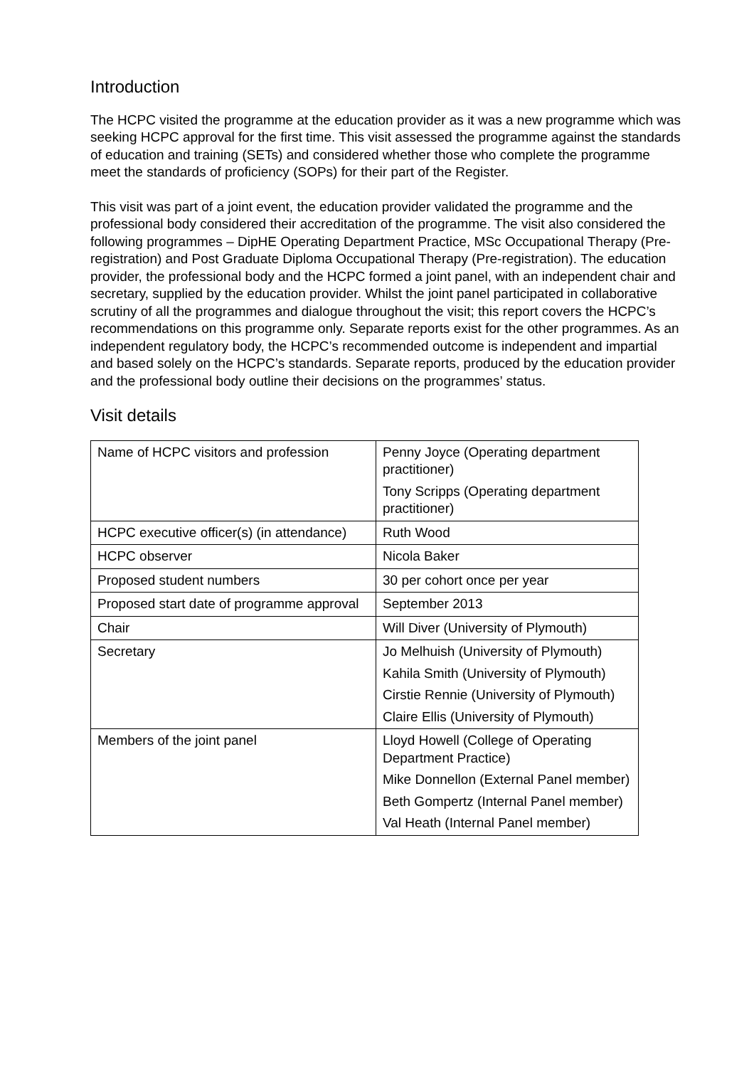Introduction
The HCPC visited the programme at the education provider as it was a new programme which was seeking HCPC approval for the first time. This visit assessed the programme against the standards of education and training (SETs) and considered whether those who complete the programme meet the standards of proficiency (SOPs) for their part of the Register.
This visit was part of a joint event, the education provider validated the programme and the professional body considered their accreditation of the programme. The visit also considered the following programmes – DipHE Operating Department Practice, MSc Occupational Therapy (Pre-registration) and Post Graduate Diploma Occupational Therapy (Pre-registration). The education provider, the professional body and the HCPC formed a joint panel, with an independent chair and secretary, supplied by the education provider. Whilst the joint panel participated in collaborative scrutiny of all the programmes and dialogue throughout the visit; this report covers the HCPC’s recommendations on this programme only. Separate reports exist for the other programmes. As an independent regulatory body, the HCPC’s recommended outcome is independent and impartial and based solely on the HCPC’s standards. Separate reports, produced by the education provider and the professional body outline their decisions on the programmes’ status.
Visit details
| Name of HCPC visitors and profession | Penny Joyce (Operating department practitioner) Tony Scripps (Operating department practitioner) |
| HCPC executive officer(s) (in attendance) | Ruth Wood |
| HCPC observer | Nicola Baker |
| Proposed student numbers | 30 per cohort once per year |
| Proposed start date of programme approval | September 2013 |
| Chair | Will Diver (University of Plymouth) |
| Secretary | Jo Melhuish (University of Plymouth) Kahila Smith (University of Plymouth) Cirstie Rennie (University of Plymouth) Claire Ellis (University of Plymouth) |
| Members of the joint panel | Lloyd Howell (College of Operating Department Practice) Mike Donnellon (External Panel member) Beth Gompertz (Internal Panel member) Val Heath (Internal Panel member) |